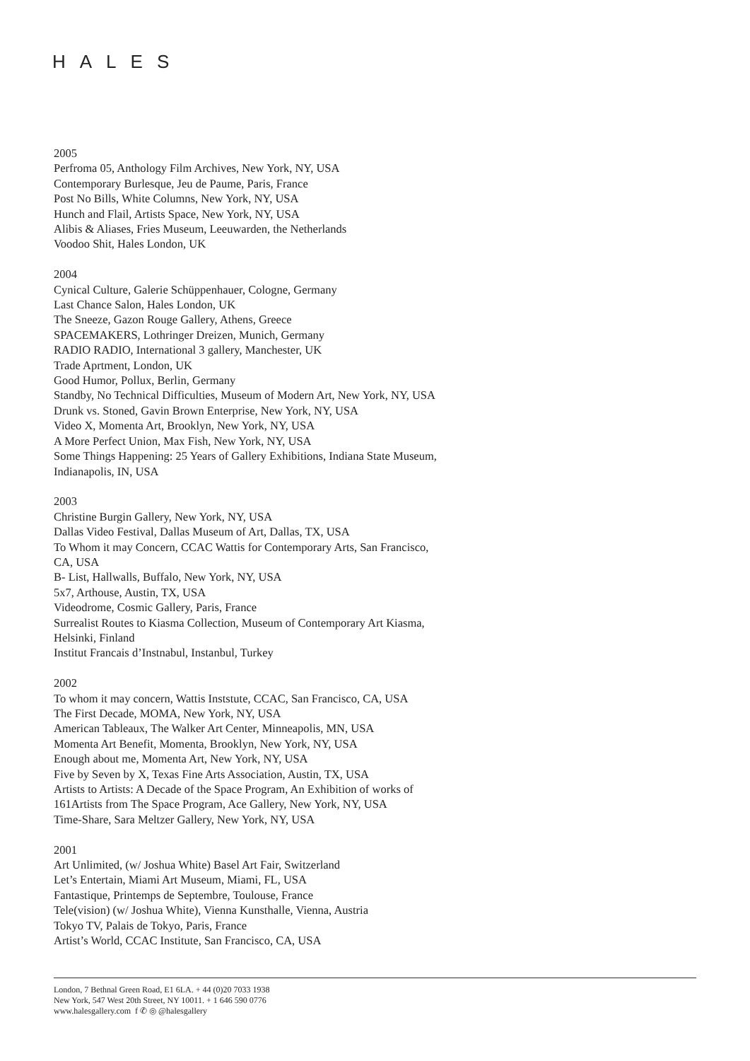HALES
2005
Perfroma 05, Anthology Film Archives, New York, NY, USA
Contemporary Burlesque, Jeu de Paume, Paris, France
Post No Bills, White Columns, New York, NY, USA
Hunch and Flail, Artists Space, New York, NY, USA
Alibis & Aliases, Fries Museum, Leeuwarden, the Netherlands
Voodoo Shit, Hales London, UK
2004
Cynical Culture, Galerie Schüppenhauer, Cologne, Germany
Last Chance Salon, Hales London, UK
The Sneeze, Gazon Rouge Gallery, Athens, Greece
SPACEMAKERS, Lothringer Dreizen, Munich, Germany
RADIO RADIO, International 3 gallery, Manchester, UK
Trade Aprtment, London, UK
Good Humor, Pollux, Berlin, Germany
Standby, No Technical Difficulties, Museum of Modern Art, New York, NY, USA
Drunk vs. Stoned, Gavin Brown Enterprise, New York, NY, USA
Video X, Momenta Art, Brooklyn, New York, NY, USA
A More Perfect Union, Max Fish, New York, NY, USA
Some Things Happening: 25 Years of Gallery Exhibitions, Indiana State Museum,
Indianapolis, IN, USA
2003
Christine Burgin Gallery, New York, NY, USA
Dallas Video Festival, Dallas Museum of Art, Dallas, TX, USA
To Whom it may Concern, CCAC Wattis for Contemporary Arts, San Francisco,
CA, USA
B- List, Hallwalls, Buffalo, New York, NY, USA
5x7, Arthouse, Austin, TX, USA
Videodrome, Cosmic Gallery, Paris, France
Surrealist Routes to Kiasma Collection, Museum of Contemporary Art Kiasma,
Helsinki, Finland
Institut Francais d’Instnabul, Instanbul, Turkey
2002
To whom it may concern, Wattis Inststute, CCAC, San Francisco, CA, USA
The First Decade, MOMA, New York, NY, USA
American Tableaux, The Walker Art Center, Minneapolis, MN, USA
Momenta Art Benefit, Momenta, Brooklyn, New York, NY, USA
Enough about me, Momenta Art, New York, NY, USA
Five by Seven by X, Texas Fine Arts Association, Austin, TX, USA
Artists to Artists: A Decade of the Space Program, An Exhibition of works of
161Artists from The Space Program, Ace Gallery, New York, NY, USA
Time-Share, Sara Meltzer Gallery, New York, NY, USA
2001
Art Unlimited, (w/ Joshua White) Basel Art Fair, Switzerland
Let’s Entertain, Miami Art Museum, Miami, FL, USA
Fantastique, Printemps de Septembre, Toulouse, France
Tele(vision) (w/ Joshua White), Vienna Kunsthalle, Vienna, Austria
Tokyo TV, Palais de Tokyo, Paris, France
Artist’s World, CCAC Institute, San Francisco, CA, USA
London, 7 Bethnal Green Road, E1 6LA. + 44 (0)20 7033 1938
New York, 547 West 20th Street, NY 10011. + 1 646 590 0776
www.halesgallery.com f ✆ ◎ @halesgallery